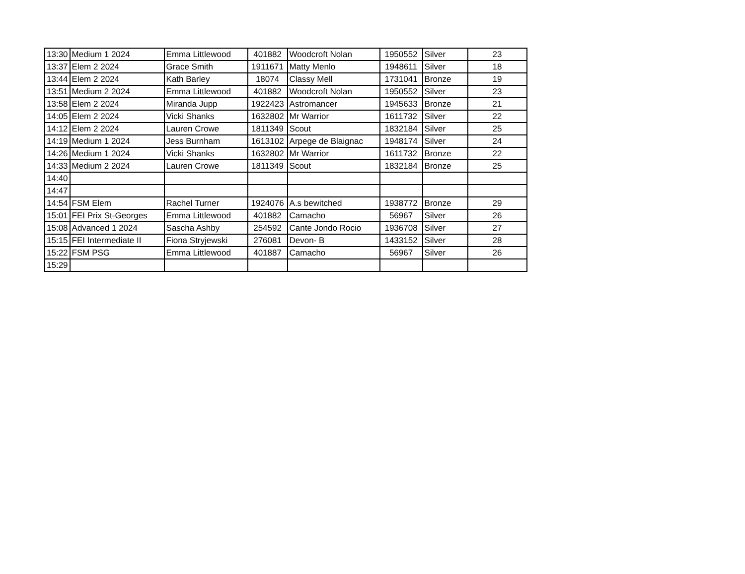| 13:30 | Medium 1 2024 | Emma Littlewood | 401882 | Woodcroft Nolan | 1950552 | Silver | 23 |
| 13:37 | Elem 2 2024 | Grace Smith | 1911671 | Matty Menlo | 1948611 | Silver | 18 |
| 13:44 | Elem 2 2024 | Kath Barley | 18074 | Classy Mell | 1731041 | Bronze | 19 |
| 13:51 | Medium 2 2024 | Emma Littlewood | 401882 | Woodcroft Nolan | 1950552 | Silver | 23 |
| 13:58 | Elem 2 2024 | Miranda Jupp | 1922423 | Astromancer | 1945633 | Bronze | 21 |
| 14:05 | Elem 2 2024 | Vicki Shanks | 1632802 | Mr Warrior | 1611732 | Silver | 22 |
| 14:12 | Elem 2 2024 | Lauren Crowe | 1811349 | Scout | 1832184 | Silver | 25 |
| 14:19 | Medium 1 2024 | Jess Burnham | 1613102 | Arpege de Blaignac | 1948174 | Silver | 24 |
| 14:26 | Medium 1 2024 | Vicki Shanks | 1632802 | Mr Warrior | 1611732 | Bronze | 22 |
| 14:33 | Medium 2 2024 | Lauren Crowe | 1811349 | Scout | 1832184 | Bronze | 25 |
| 14:40 | | | | | | | |
| 14:47 | | | | | | | |
| 14:54 | FSM Elem | Rachel Turner | 1924076 | A.s bewitched | 1938772 | Bronze | 29 |
| 15:01 | FEI Prix St-Georges | Emma Littlewood | 401882 | Camacho | 56967 | Silver | 26 |
| 15:08 | Advanced 1 2024 | Sascha Ashby | 254592 | Cante Jondo Rocio | 1936708 | Silver | 27 |
| 15:15 | FEI Intermediate II | Fiona Stryjewski | 276081 | Devon- B | 1433152 | Silver | 28 |
| 15:22 | FSM PSG | Emma Littlewood | 401887 | Camacho | 56967 | Silver | 26 |
| 15:29 | | | | | | | |